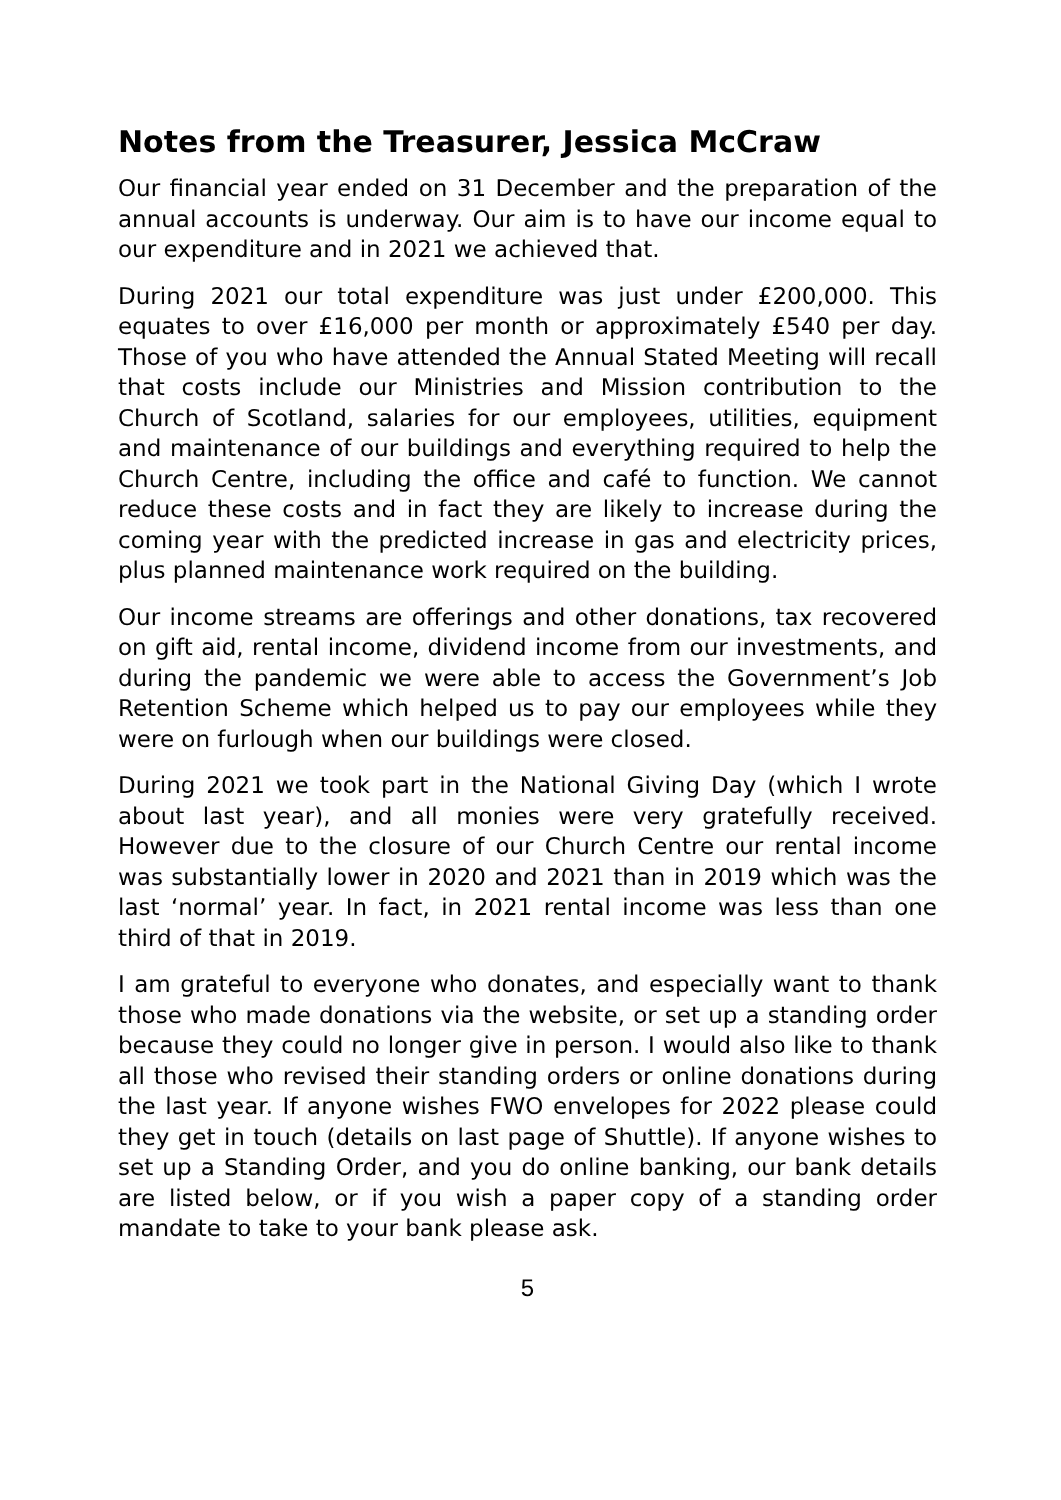Notes from the Treasurer, Jessica McCraw
Our financial year ended on 31 December and the preparation of the annual accounts is underway. Our aim is to have our income equal to our expenditure and in 2021 we achieved that.
During 2021 our total expenditure was just under £200,000. This equates to over £16,000 per month or approximately £540 per day. Those of you who have attended the Annual Stated Meeting will recall that costs include our Ministries and Mission contribution to the Church of Scotland, salaries for our employees, utilities, equipment and maintenance of our buildings and everything required to help the Church Centre, including the office and café to function. We cannot reduce these costs and in fact they are likely to increase during the coming year with the predicted increase in gas and electricity prices, plus planned maintenance work required on the building.
Our income streams are offerings and other donations, tax recovered on gift aid, rental income, dividend income from our investments, and during the pandemic we were able to access the Government’s Job Retention Scheme which helped us to pay our employees while they were on furlough when our buildings were closed.
During 2021 we took part in the National Giving Day (which I wrote about last year), and all monies were very gratefully received. However due to the closure of our Church Centre our rental income was substantially lower in 2020 and 2021 than in 2019 which was the last ‘normal’ year. In fact, in 2021 rental income was less than one third of that in 2019.
I am grateful to everyone who donates, and especially want to thank those who made donations via the website, or set up a standing order because they could no longer give in person. I would also like to thank all those who revised their standing orders or online donations during the last year. If anyone wishes FWO envelopes for 2022 please could they get in touch (details on last page of Shuttle). If anyone wishes to set up a Standing Order, and you do online banking, our bank details are listed below, or if you wish a paper copy of a standing order mandate to take to your bank please ask.
5